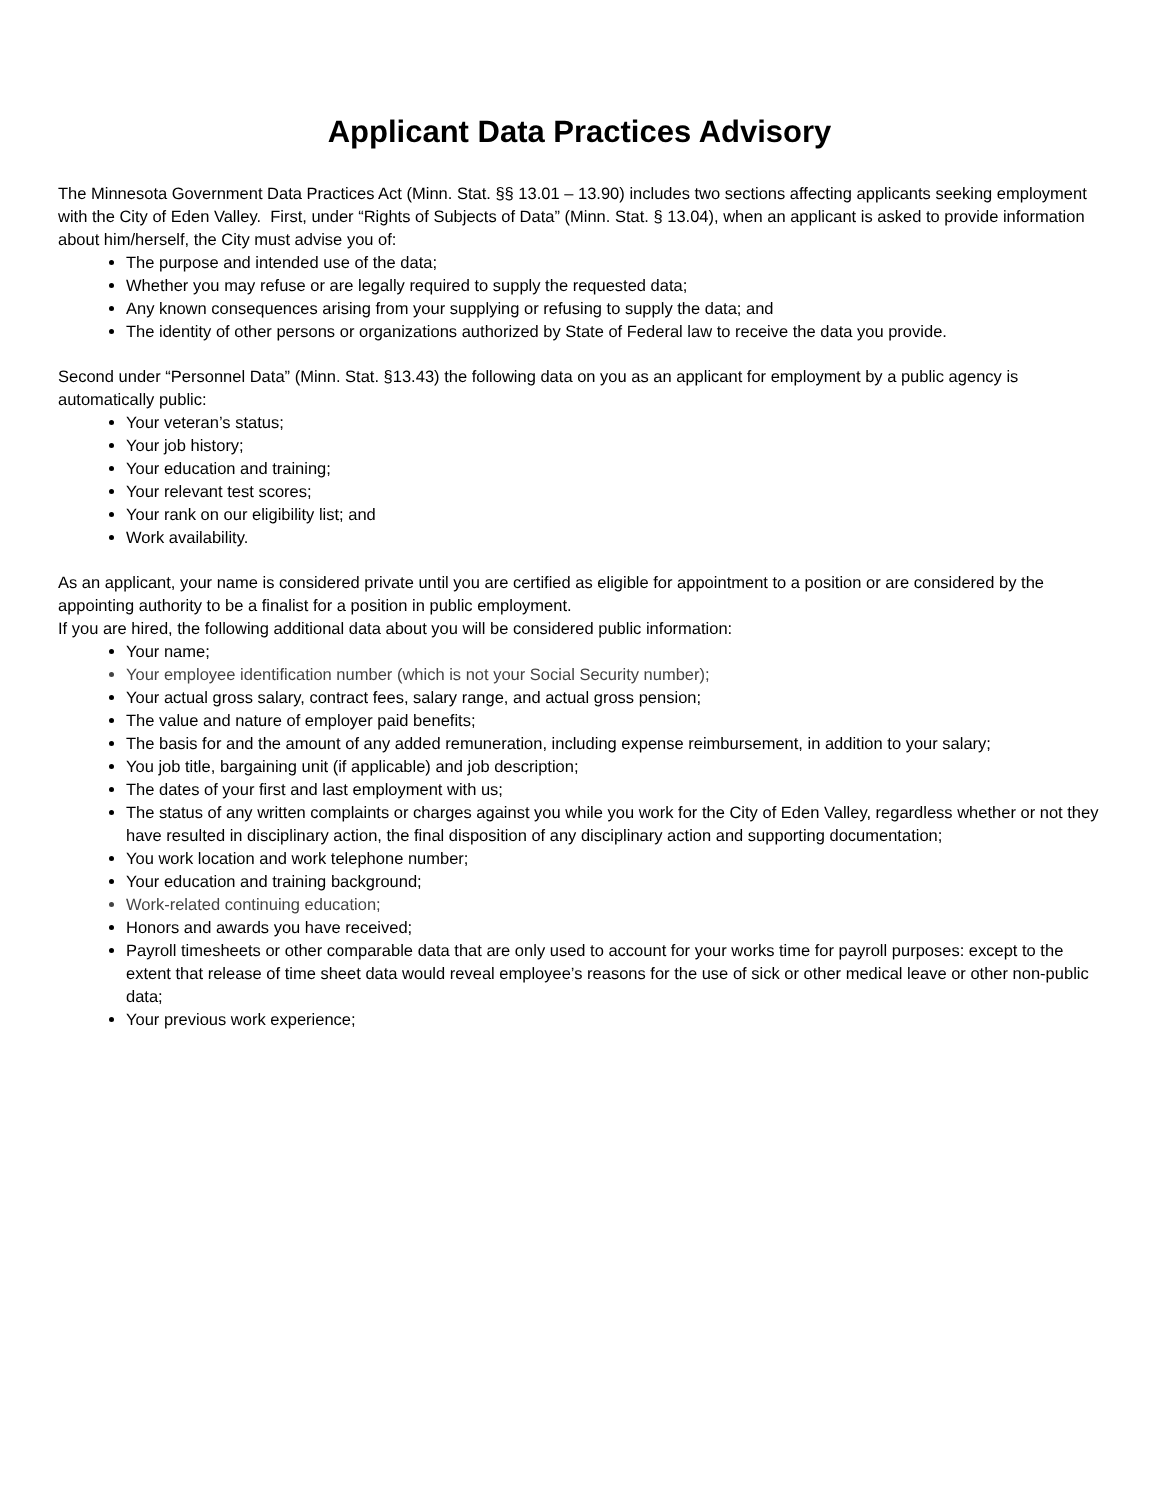Applicant Data Practices Advisory
The Minnesota Government Data Practices Act (Minn. Stat. §§ 13.01 – 13.90) includes two sections affecting applicants seeking employment with the City of Eden Valley. First, under “Rights of Subjects of Data” (Minn. Stat. § 13.04), when an applicant is asked to provide information about him/herself, the City must advise you of:
The purpose and intended use of the data;
Whether you may refuse or are legally required to supply the requested data;
Any known consequences arising from your supplying or refusing to supply the data; and
The identity of other persons or organizations authorized by State of Federal law to receive the data you provide.
Second under “Personnel Data” (Minn. Stat. §13.43) the following data on you as an applicant for employment by a public agency is automatically public:
Your veteran’s status;
Your job history;
Your education and training;
Your relevant test scores;
Your rank on our eligibility list; and
Work availability.
As an applicant, your name is considered private until you are certified as eligible for appointment to a position or are considered by the appointing authority to be a finalist for a position in public employment.
If you are hired, the following additional data about you will be considered public information:
Your name;
Your employee identification number (which is not your Social Security number);
Your actual gross salary, contract fees, salary range, and actual gross pension;
The value and nature of employer paid benefits;
The basis for and the amount of any added remuneration, including expense reimbursement, in addition to your salary;
You job title, bargaining unit (if applicable) and job description;
The dates of your first and last employment with us;
The status of any written complaints or charges against you while you work for the City of Eden Valley, regardless whether or not they have resulted in disciplinary action, the final disposition of any disciplinary action and supporting documentation;
You work location and work telephone number;
Your education and training background;
Work-related continuing education;
Honors and awards you have received;
Payroll timesheets or other comparable data that are only used to account for your works time for payroll purposes: except to the extent that release of time sheet data would reveal employee’s reasons for the use of sick or other medical leave or other non-public data;
Your previous work experience;